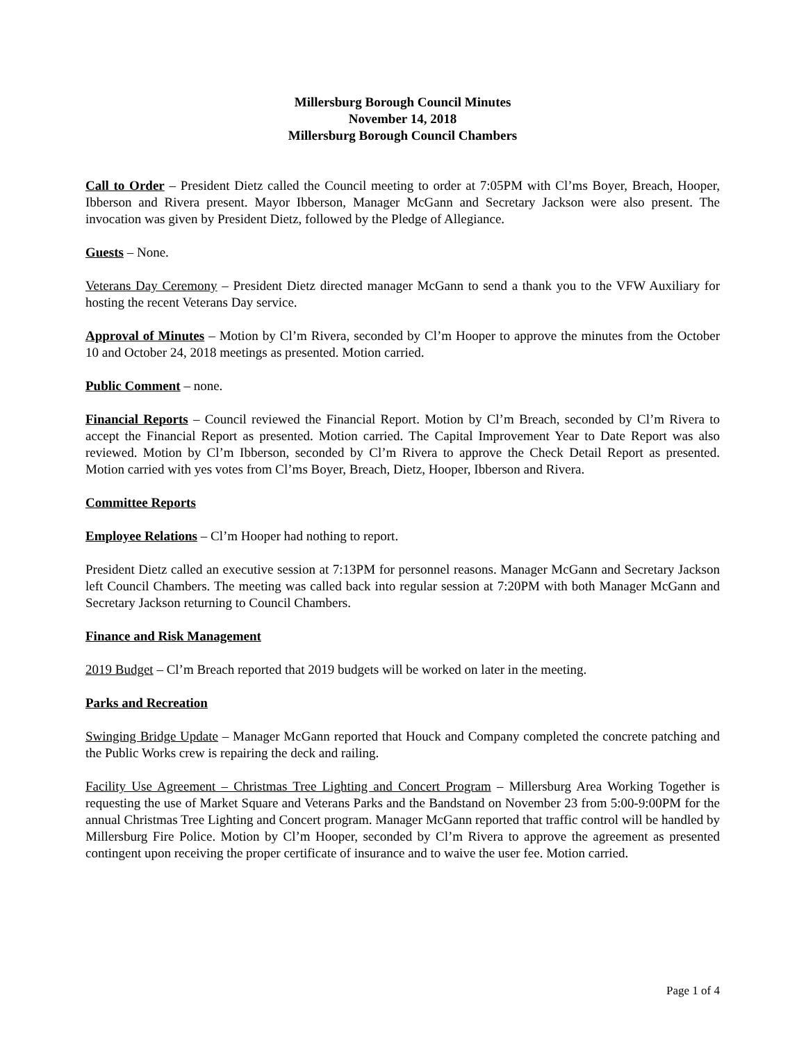Millersburg Borough Council Minutes
November 14, 2018
Millersburg Borough Council Chambers
Call to Order – President Dietz called the Council meeting to order at 7:05PM with Cl’ms Boyer, Breach, Hooper, Ibberson and Rivera present. Mayor Ibberson, Manager McGann and Secretary Jackson were also present. The invocation was given by President Dietz, followed by the Pledge of Allegiance.
Guests – None.
Veterans Day Ceremony – President Dietz directed manager McGann to send a thank you to the VFW Auxiliary for hosting the recent Veterans Day service.
Approval of Minutes – Motion by Cl’m Rivera, seconded by Cl’m Hooper to approve the minutes from the October 10 and October 24, 2018 meetings as presented. Motion carried.
Public Comment – none.
Financial Reports – Council reviewed the Financial Report. Motion by Cl’m Breach, seconded by Cl’m Rivera to accept the Financial Report as presented. Motion carried. The Capital Improvement Year to Date Report was also reviewed. Motion by Cl’m Ibberson, seconded by Cl’m Rivera to approve the Check Detail Report as presented. Motion carried with yes votes from Cl’ms Boyer, Breach, Dietz, Hooper, Ibberson and Rivera.
Committee Reports
Employee Relations – Cl’m Hooper had nothing to report.
President Dietz called an executive session at 7:13PM for personnel reasons. Manager McGann and Secretary Jackson left Council Chambers. The meeting was called back into regular session at 7:20PM with both Manager McGann and Secretary Jackson returning to Council Chambers.
Finance and Risk Management
2019 Budget – Cl’m Breach reported that 2019 budgets will be worked on later in the meeting.
Parks and Recreation
Swinging Bridge Update – Manager McGann reported that Houck and Company completed the concrete patching and the Public Works crew is repairing the deck and railing.
Facility Use Agreement – Christmas Tree Lighting and Concert Program – Millersburg Area Working Together is requesting the use of Market Square and Veterans Parks and the Bandstand on November 23 from 5:00-9:00PM for the annual Christmas Tree Lighting and Concert program. Manager McGann reported that traffic control will be handled by Millersburg Fire Police. Motion by Cl’m Hooper, seconded by Cl’m Rivera to approve the agreement as presented contingent upon receiving the proper certificate of insurance and to waive the user fee. Motion carried.
Page 1 of 4